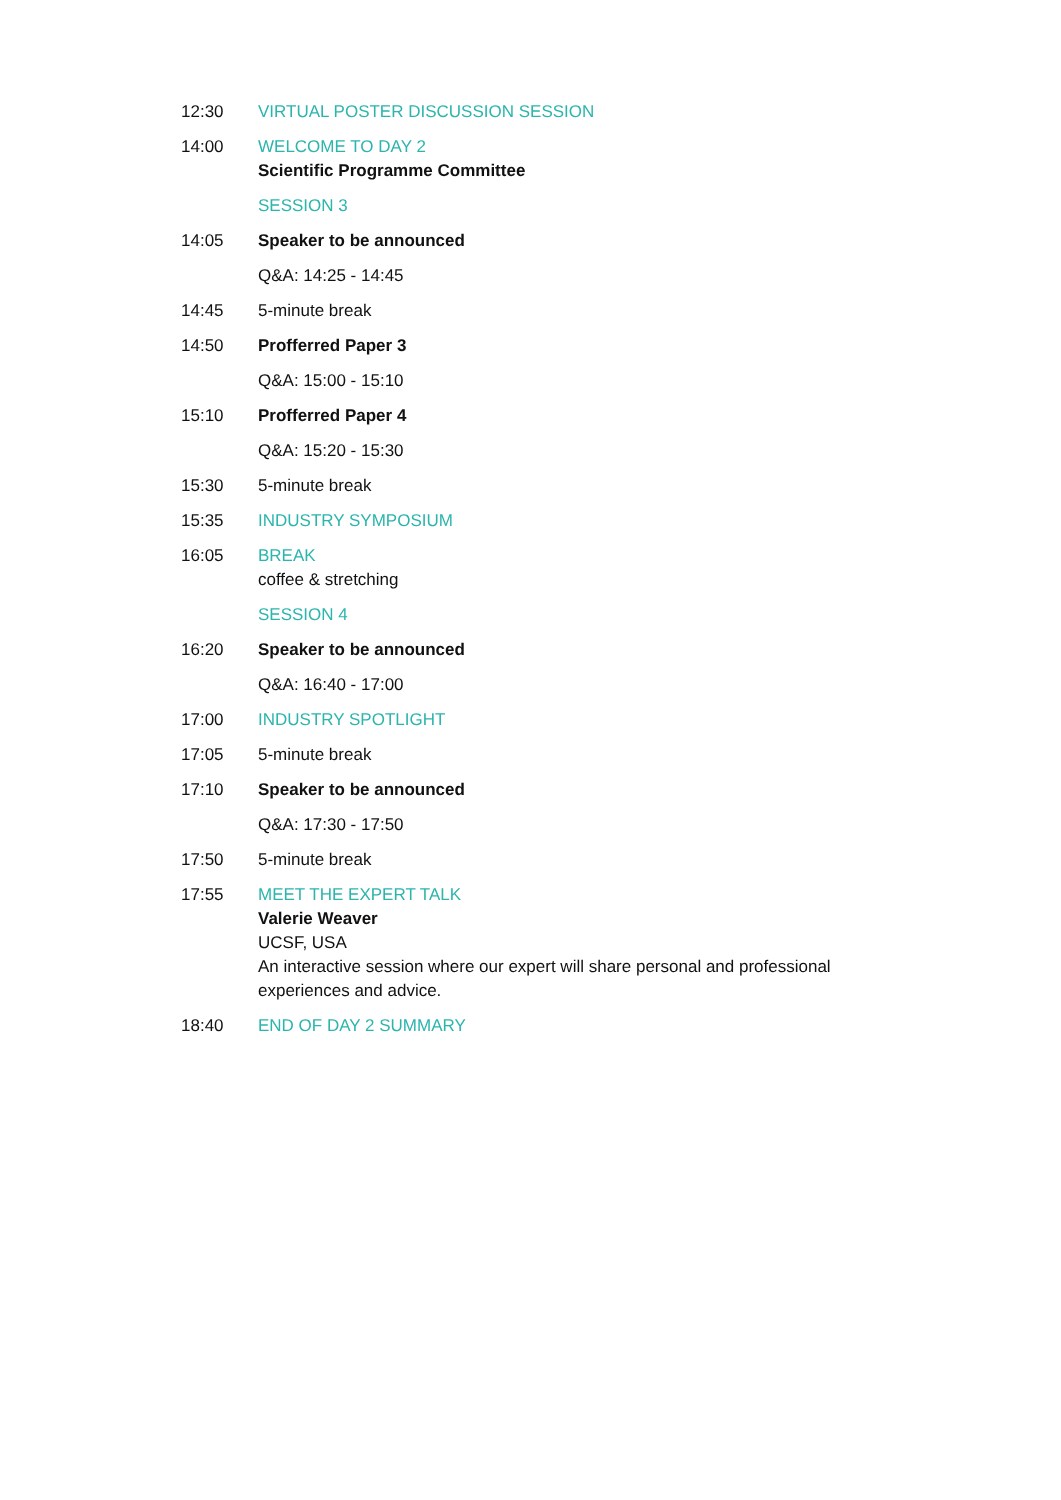12:30 VIRTUAL POSTER DISCUSSION SESSION
14:00 WELCOME TO DAY 2
Scientific Programme Committee
SESSION 3
14:05 Speaker to be announced
Q&A: 14:25 - 14:45
14:45 5-minute break
14:50 Profferred Paper 3
Q&A: 15:00 - 15:10
15:10 Profferred Paper 4
Q&A: 15:20 - 15:30
15:30 5-minute break
15:35 INDUSTRY SYMPOSIUM
16:05 BREAK
coffee & stretching
SESSION 4
16:20 Speaker to be announced
Q&A: 16:40 - 17:00
17:00 INDUSTRY SPOTLIGHT
17:05 5-minute break
17:10 Speaker to be announced
Q&A: 17:30 - 17:50
17:50 5-minute break
17:55 MEET THE EXPERT TALK
Valerie Weaver
UCSF, USA
An interactive session where our expert will share personal and professional experiences and advice.
18:40 END OF DAY 2 SUMMARY